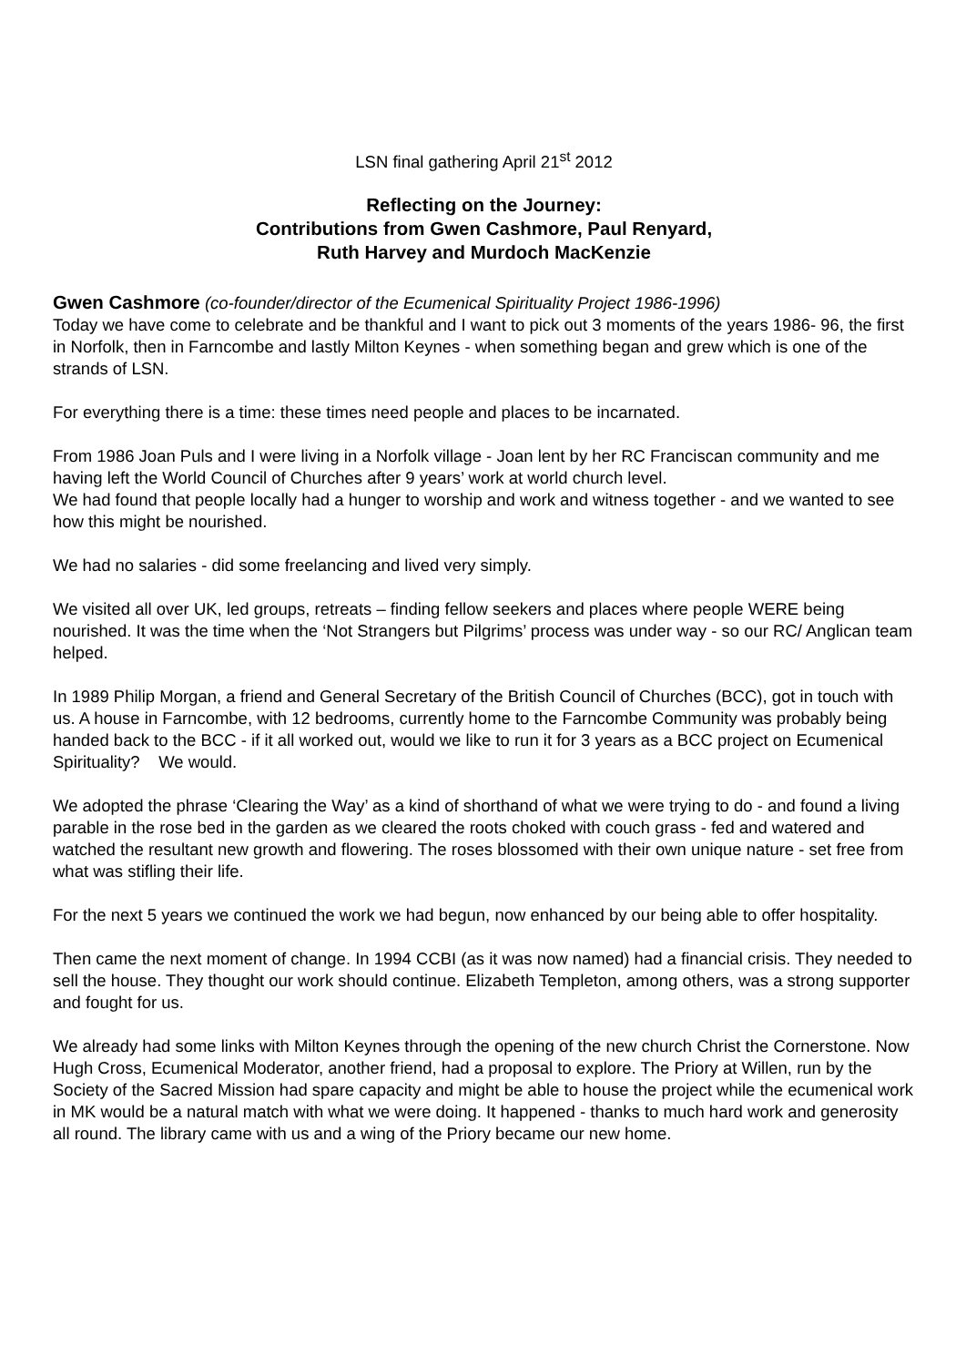LSN final gathering April 21<sup>st</sup> 2012
Reflecting on the Journey:
Contributions from Gwen Cashmore, Paul Renyard,
Ruth Harvey and Murdoch MacKenzie
Gwen Cashmore (co-founder/director of the Ecumenical Spirituality Project 1986-1996)
Today we have come to celebrate and be thankful and I want to pick out 3 moments of the years 1986- 96, the first in Norfolk, then in Farncombe and lastly Milton Keynes - when something began and grew which is one of the strands of LSN.
For everything there is a time: these times need people and places to be incarnated.
From 1986 Joan Puls and I were living in a Norfolk village - Joan lent by her RC Franciscan community and me having left the World Council of Churches after 9 years’ work at world church level.
We had found that people locally had a hunger to worship and work and witness together - and we wanted to see how this might be nourished.
We had no salaries - did some freelancing and lived very simply.
We visited all over UK, led groups, retreats – finding fellow seekers and places where people WERE being nourished. It was the time when the ‘Not Strangers but Pilgrims’ process was under way - so our RC/ Anglican team helped.
In 1989 Philip Morgan, a friend and General Secretary of the British Council of Churches (BCC), got in touch with us. A house in Farncombe, with 12 bedrooms, currently home to the Farncombe Community was probably being handed back to the BCC - if it all worked out, would we like to run it for 3 years as a BCC project on Ecumenical Spirituality? We would.
We adopted the phrase ‘Clearing the Way’ as a kind of shorthand of what we were trying to do - and found a living parable in the rose bed in the garden as we cleared the roots choked with couch grass - fed and watered and watched the resultant new growth and flowering. The roses blossomed with their own unique nature - set free from what was stifling their life.
For the next 5 years we continued the work we had begun, now enhanced by our being able to offer hospitality.
Then came the next moment of change. In 1994 CCBI (as it was now named) had a financial crisis. They needed to sell the house. They thought our work should continue. Elizabeth Templeton, among others, was a strong supporter and fought for us.
We already had some links with Milton Keynes through the opening of the new church Christ the Cornerstone. Now Hugh Cross, Ecumenical Moderator, another friend, had a proposal to explore. The Priory at Willen, run by the Society of the Sacred Mission had spare capacity and might be able to house the project while the ecumenical work in MK would be a natural match with what we were doing. It happened - thanks to much hard work and generosity all round. The library came with us and a wing of the Priory became our new home.